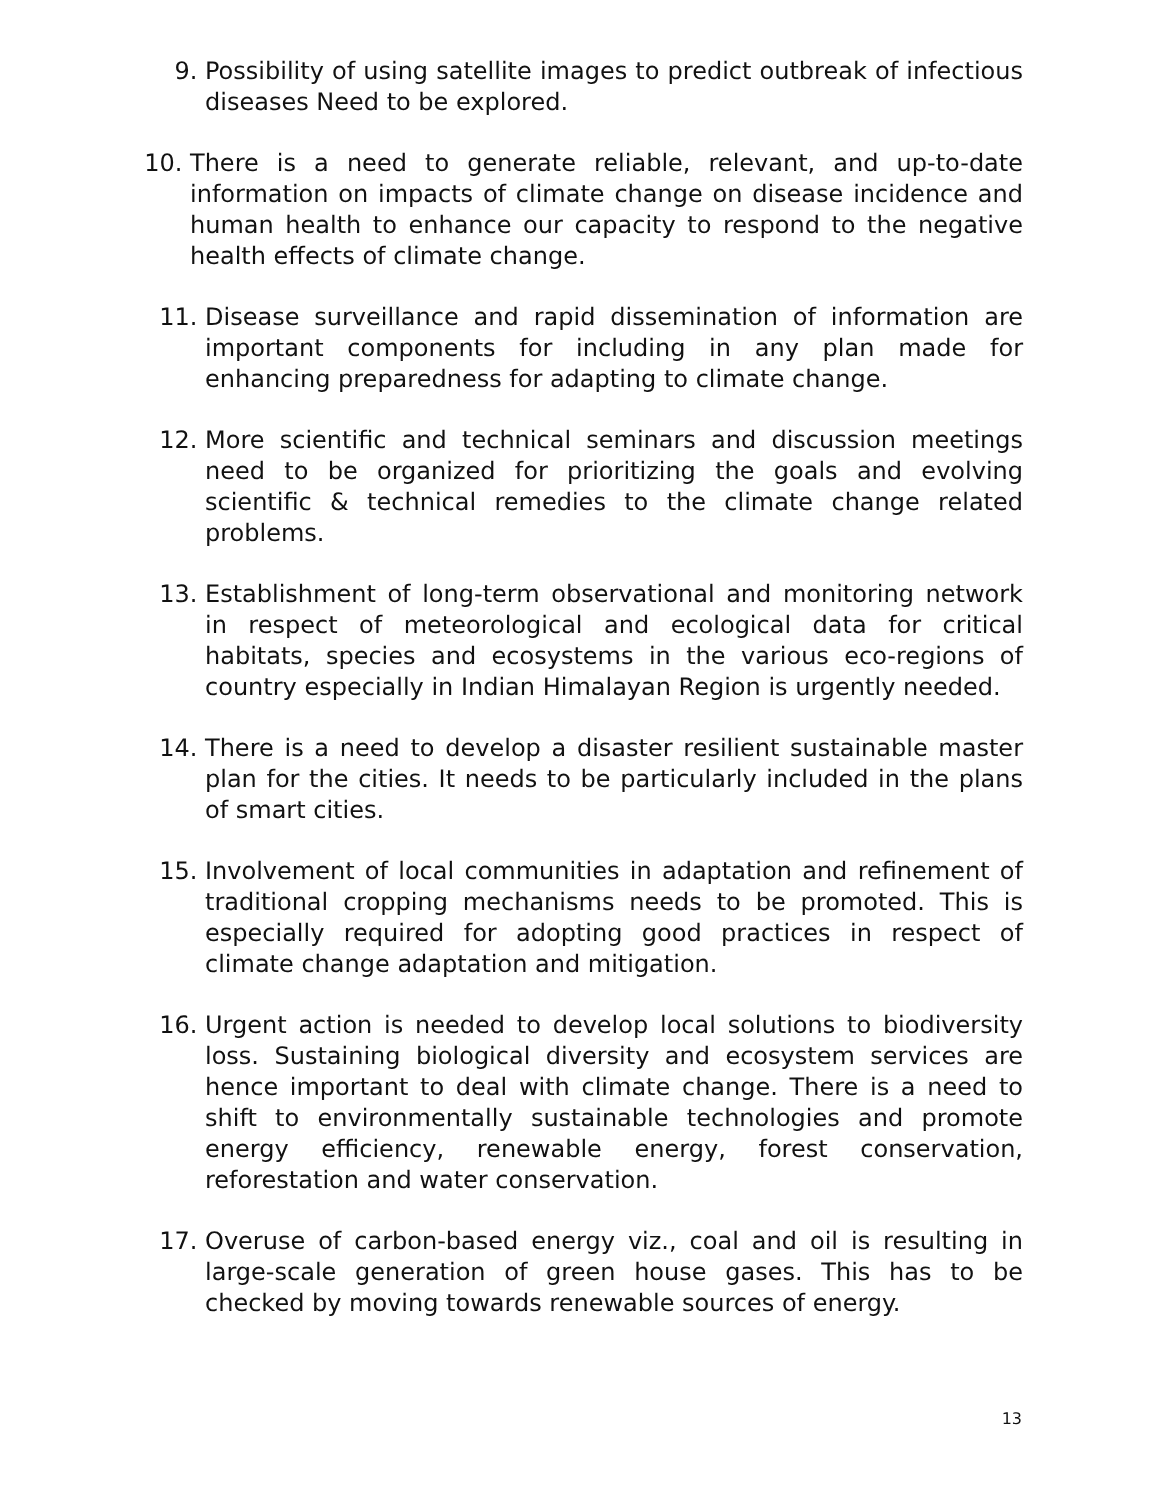9. Possibility of using satellite images to predict outbreak of infectious diseases Need to be explored.
10. There is a need to generate reliable, relevant, and up-to-date information on impacts of climate change on disease incidence and human health to enhance our capacity to respond to the negative health effects of climate change.
11. Disease surveillance and rapid dissemination of information are important components for including in any plan made for enhancing preparedness for adapting to climate change.
12. More scientific and technical seminars and discussion meetings need to be organized for prioritizing the goals and evolving scientific & technical remedies to the climate change related problems.
13. Establishment of long-term observational and monitoring network in respect of meteorological and ecological data for critical habitats, species and ecosystems in the various eco-regions of country especially in Indian Himalayan Region is urgently needed.
14. There is a need to develop a disaster resilient sustainable master plan for the cities. It needs to be particularly included in the plans of smart cities.
15. Involvement of local communities in adaptation and refinement of traditional cropping mechanisms needs to be promoted. This is especially required for adopting good practices in respect of climate change adaptation and mitigation.
16. Urgent action is needed to develop local solutions to biodiversity loss. Sustaining biological diversity and ecosystem services are hence important to deal with climate change. There is a need to shift to environmentally sustainable technologies and promote energy efficiency, renewable energy, forest conservation, reforestation and water conservation.
17. Overuse of carbon-based energy viz., coal and oil is resulting in large-scale generation of green house gases. This has to be checked by moving towards renewable sources of energy.
13